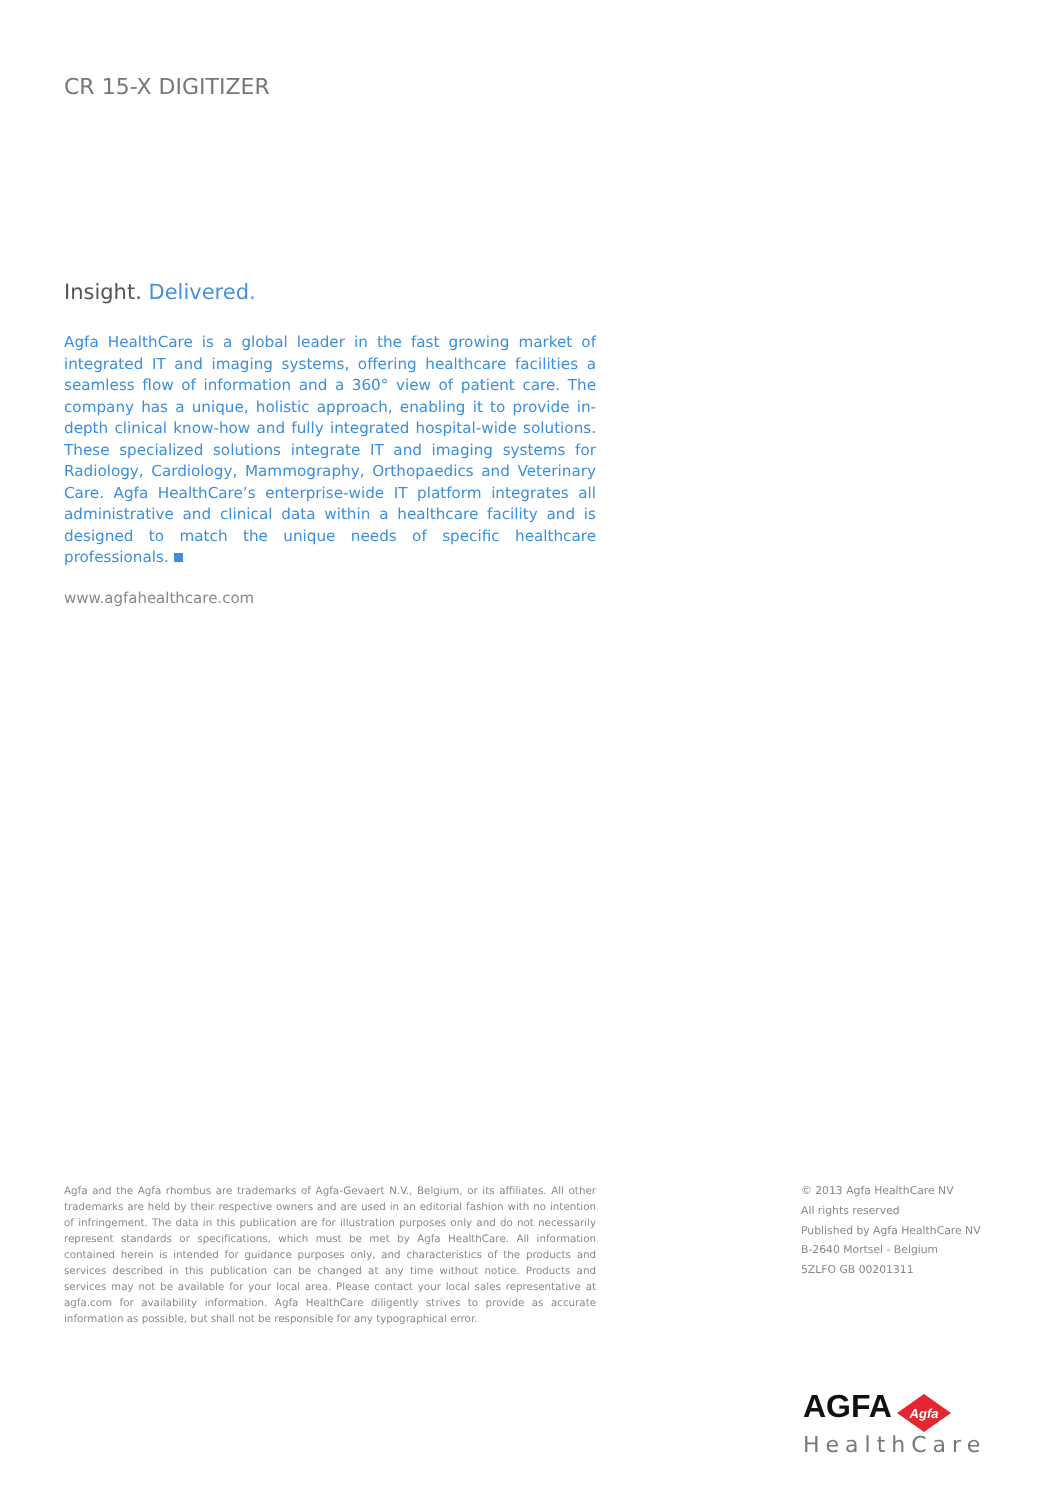CR 15-X DIGITIZER
Insight. Delivered.
Agfa HealthCare is a global leader in the fast growing market of integrated IT and imaging systems, offering healthcare facilities a seamless flow of information and a 360° view of patient care. The company has a unique, holistic approach, enabling it to provide in-depth clinical know-how and fully integrated hospital-wide solutions. These specialized solutions integrate IT and imaging systems for Radiology, Cardiology, Mammography, Orthopaedics and Veterinary Care. Agfa HealthCare’s enterprise-wide IT platform integrates all administrative and clinical data within a healthcare facility and is designed to match the unique needs of specific healthcare professionals.
www.agfahealthcare.com
Agfa and the Agfa rhombus are trademarks of Agfa-Gevaert N.V., Belgium, or its affiliates. All other trademarks are held by their respective owners and are used in an editorial fashion with no intention of infringement. The data in this publication are for illustration purposes only and do not necessarily represent standards or specifications, which must be met by Agfa HealthCare. All information contained herein is intended for guidance purposes only, and characteristics of the products and services described in this publication can be changed at any time without notice. Products and services may not be available for your local area. Please contact your local sales representative at agfa.com for availability information. Agfa HealthCare diligently strives to provide as accurate information as possible, but shall not be responsible for any typographical error.
© 2013 Agfa HealthCare NV
All rights reserved
Published by Agfa HealthCare NV
B-2640 Mortsel - Belgium
5ZLFO GB 00201311
AGFA
Agfa
HealthCare